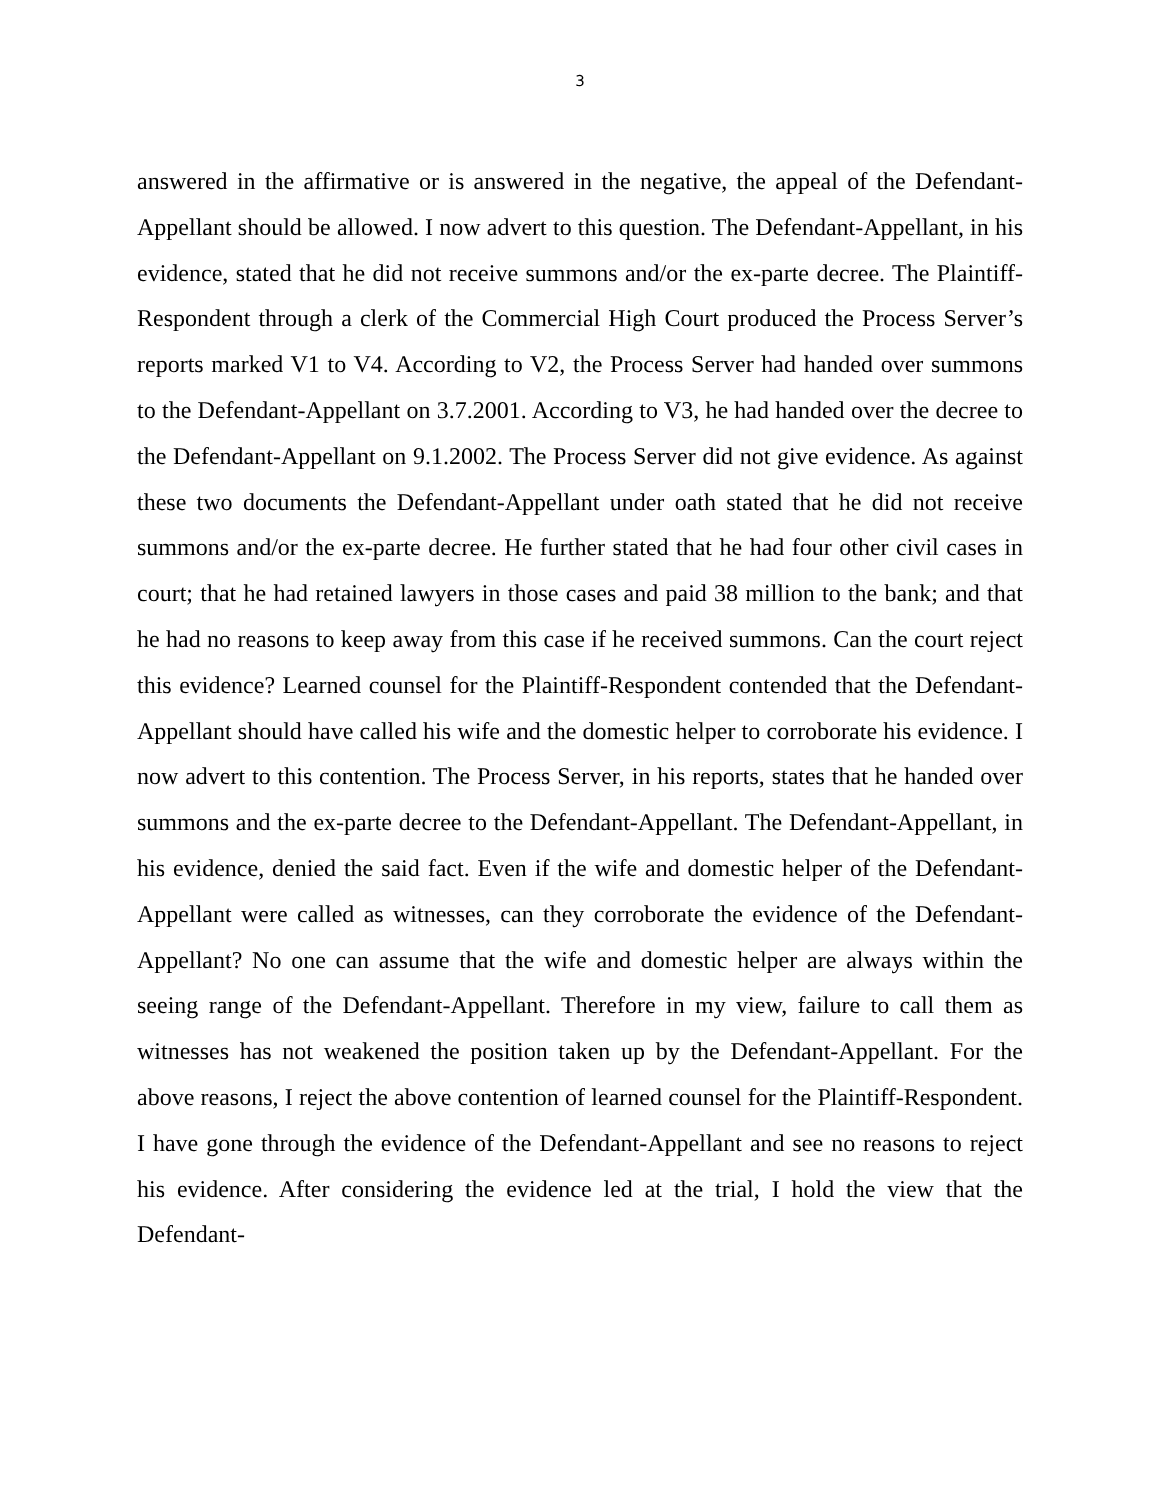3
answered in the affirmative or is answered in the negative, the appeal of the Defendant-Appellant should be allowed. I now advert to this question. The Defendant-Appellant, in his evidence, stated that he did not receive summons and/or the ex-parte decree. The Plaintiff-Respondent through a clerk of the Commercial High Court produced the Process Server’s reports marked V1 to V4. According to V2, the Process Server had handed over summons to the Defendant-Appellant on 3.7.2001. According to V3, he had handed over the decree to the Defendant-Appellant on 9.1.2002. The Process Server did not give evidence. As against these two documents the Defendant-Appellant under oath stated that he did not receive summons and/or the ex-parte decree. He further stated that he had four other civil cases in court; that he had retained lawyers in those cases and paid 38 million to the bank; and that he had no reasons to keep away from this case if he received summons. Can the court reject this evidence? Learned counsel for the Plaintiff-Respondent contended that the Defendant-Appellant should have called his wife and the domestic helper to corroborate his evidence. I now advert to this contention. The Process Server, in his reports, states that he handed over summons and the ex-parte decree to the Defendant-Appellant. The Defendant-Appellant, in his evidence, denied the said fact. Even if the wife and domestic helper of the Defendant-Appellant were called as witnesses, can they corroborate the evidence of the Defendant-Appellant? No one can assume that the wife and domestic helper are always within the seeing range of the Defendant-Appellant. Therefore in my view, failure to call them as witnesses has not weakened the position taken up by the Defendant-Appellant. For the above reasons, I reject the above contention of learned counsel for the Plaintiff-Respondent. I have gone through the evidence of the Defendant-Appellant and see no reasons to reject his evidence. After considering the evidence led at the trial, I hold the view that the Defendant-